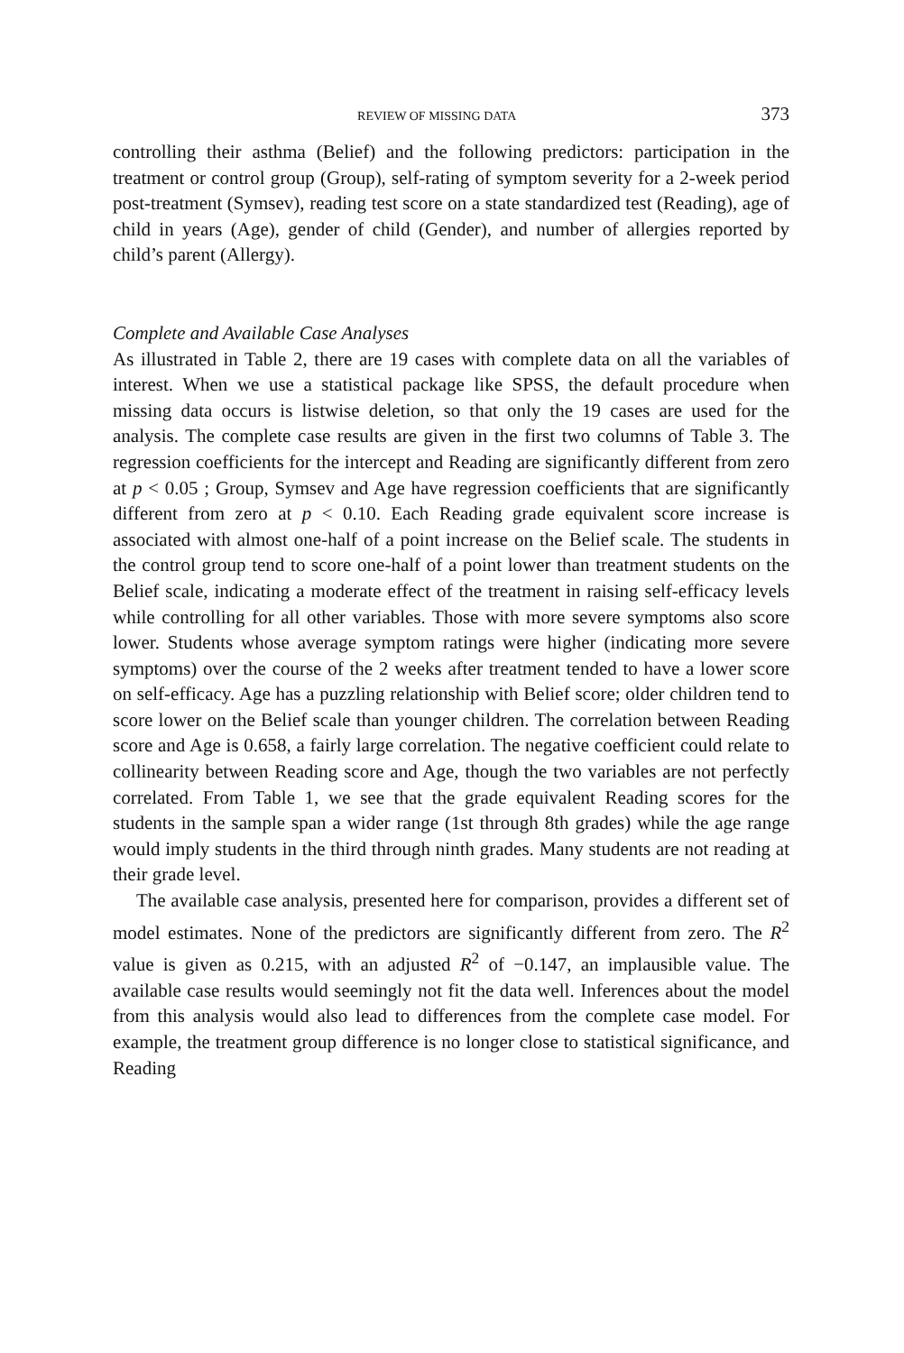REVIEW OF MISSING DATA 373
controlling their asthma (Belief) and the following predictors: participation in the treatment or control group (Group), self-rating of symptom severity for a 2-week period post-treatment (Symsev), reading test score on a state standardized test (Reading), age of child in years (Age), gender of child (Gender), and number of allergies reported by child’s parent (Allergy).
Complete and Available Case Analyses
As illustrated in Table 2, there are 19 cases with complete data on all the variables of interest. When we use a statistical package like SPSS, the default procedure when missing data occurs is listwise deletion, so that only the 19 cases are used for the analysis. The complete case results are given in the first two columns of Table 3. The regression coefficients for the intercept and Reading are significantly different from zero at p < 0.05 ; Group, Symsev and Age have regression coefficients that are significantly different from zero at p < 0.10. Each Reading grade equivalent score increase is associated with almost one-half of a point increase on the Belief scale. The students in the control group tend to score one-half of a point lower than treatment students on the Belief scale, indicating a moderate effect of the treatment in raising self-efficacy levels while controlling for all other variables. Those with more severe symptoms also score lower. Students whose average symptom ratings were higher (indicating more severe symptoms) over the course of the 2 weeks after treatment tended to have a lower score on self-efficacy. Age has a puzzling relationship with Belief score; older children tend to score lower on the Belief scale than younger children. The correlation between Reading score and Age is 0.658, a fairly large correlation. The negative coefficient could relate to collinearity between Reading score and Age, though the two variables are not perfectly correlated. From Table 1, we see that the grade equivalent Reading scores for the students in the sample span a wider range (1st through 8th grades) while the age range would imply students in the third through ninth grades. Many students are not reading at their grade level.
The available case analysis, presented here for comparison, provides a different set of model estimates. None of the predictors are significantly different from zero. The R<sup>2</sup> value is given as 0.215, with an adjusted R<sup>2</sup> of −0.147, an implausible value. The available case results would seemingly not fit the data well. Inferences about the model from this analysis would also lead to differences from the complete case model. For example, the treatment group difference is no longer close to statistical significance, and Reading